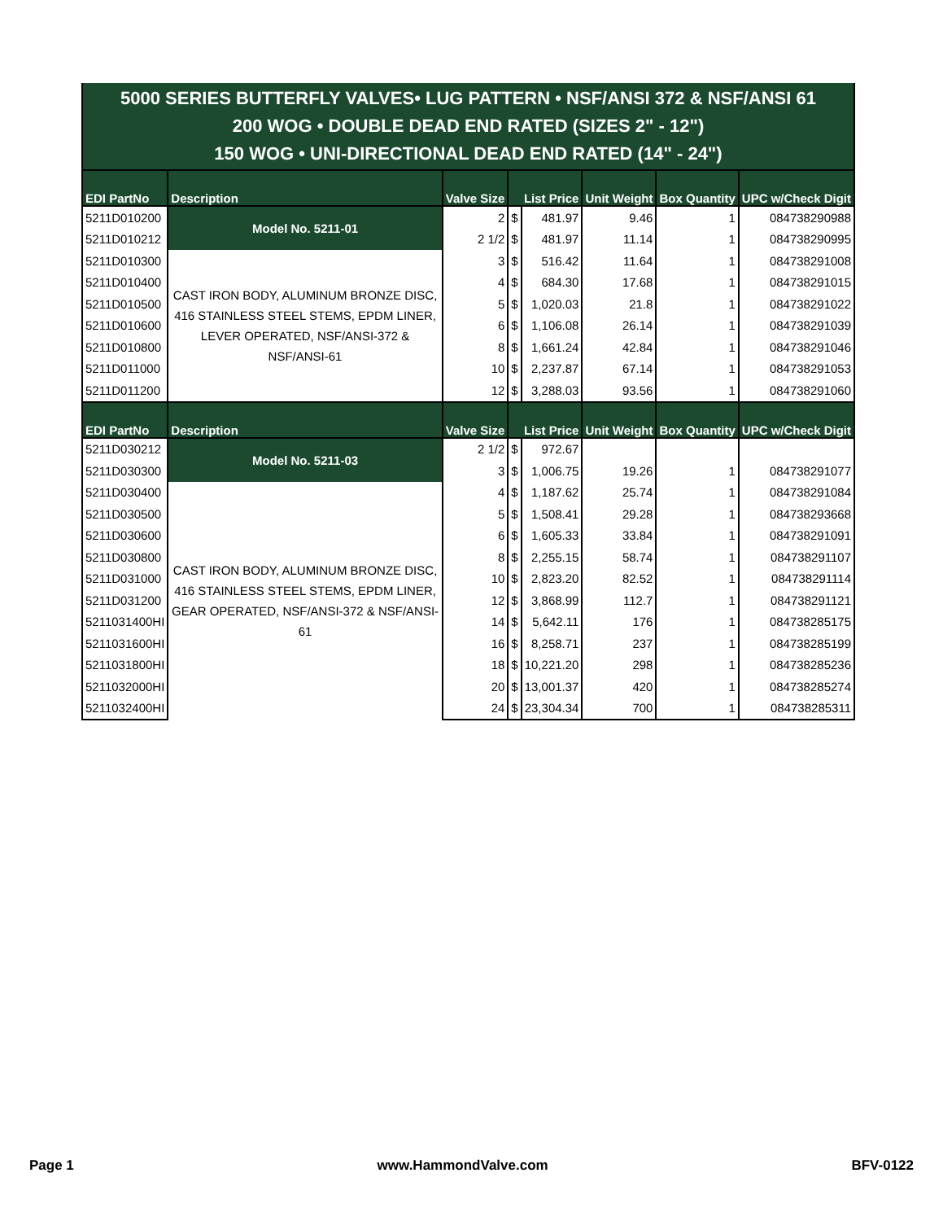| 5000 SERIES BUTTERFLY VALVES• LUG PATTERN • NSF/ANSI 372 & NSF/ANSI 61 200 WOG • DOUBLE DEAD END RATED (SIZES 2" - 12") 150 WOG • UNI-DIRECTIONAL DEAD END RATED (14" - 24") | | | | | | | |
| EDI PartNo | Description | Valve Size | List Price | | Unit Weight | Box Quantity | UPC w/Check Digit |
| 5211D010200 | Model No. 5211-01 | 2 | $ | 481.97 | 9.46 | 1 | 084738290988 |
| 5211D010212 | | 2 1/2 | $ | 481.97 | 11.14 | 1 | 084738290995 |
| 5211D010300 | CAST IRON BODY, ALUMINUM BRONZE DISC, 416 STAINLESS STEEL STEMS, EPDM LINER, LEVER OPERATED, NSF/ANSI-372 & NSF/ANSI-61 | 3 | $ | 516.42 | 11.64 | 1 | 084738291008 |
| 5211D010400 | | 4 | $ | 684.30 | 17.68 | 1 | 084738291015 |
| 5211D010500 | | 5 | $ | 1,020.03 | 21.8 | 1 | 084738291022 |
| 5211D010600 | | 6 | $ | 1,106.08 | 26.14 | 1 | 084738291039 |
| 5211D010800 | | 8 | $ | 1,661.24 | 42.84 | 1 | 084738291046 |
| 5211D011000 | | 10 | $ | 2,237.87 | 67.14 | 1 | 084738291053 |
| 5211D011200 | | 12 | $ | 3,288.03 | 93.56 | 1 | 084738291060 |
| EDI PartNo | Description | Valve Size | List Price | | Unit Weight | Box Quantity | UPC w/Check Digit |
| 5211D030212 | Model No. 5211-03 | 2 1/2 | $ | 972.67 | | | |
| 5211D030300 | | 3 | $ | 1,006.75 | 19.26 | 1 | 084738291077 |
| 5211D030400 | CAST IRON BODY, ALUMINUM BRONZE DISC, 416 STAINLESS STEEL STEMS, EPDM LINER, GEAR OPERATED, NSF/ANSI-372 & NSF/ANSI-61 | 4 | $ | 1,187.62 | 25.74 | 1 | 084738291084 |
| 5211D030500 | | 5 | $ | 1,508.41 | 29.28 | 1 | 084738293668 |
| 5211D030600 | | 6 | $ | 1,605.33 | 33.84 | 1 | 084738291091 |
| 5211D030800 | | 8 | $ | 2,255.15 | 58.74 | 1 | 084738291107 |
| 5211D031000 | | 10 | $ | 2,823.20 | 82.52 | 1 | 084738291114 |
| 5211D031200 | | 12 | $ | 3,868.99 | 112.7 | 1 | 084738291121 |
| 5211031400HI | | 14 | $ | 5,642.11 | 176 | 1 | 084738285175 |
| 5211031600HI | | 16 | $ | 8,258.71 | 237 | 1 | 084738285199 |
| 5211031800HI | | 18 | $ | 10,221.20 | 298 | 1 | 084738285236 |
| 5211032000HI | | 20 | $ | 13,001.37 | 420 | 1 | 084738285274 |
| 5211032400HI | | 24 | $ | 23,304.34 | 700 | 1 | 084738285311 |
Page 1 www.HammondValve.com BFV-0122